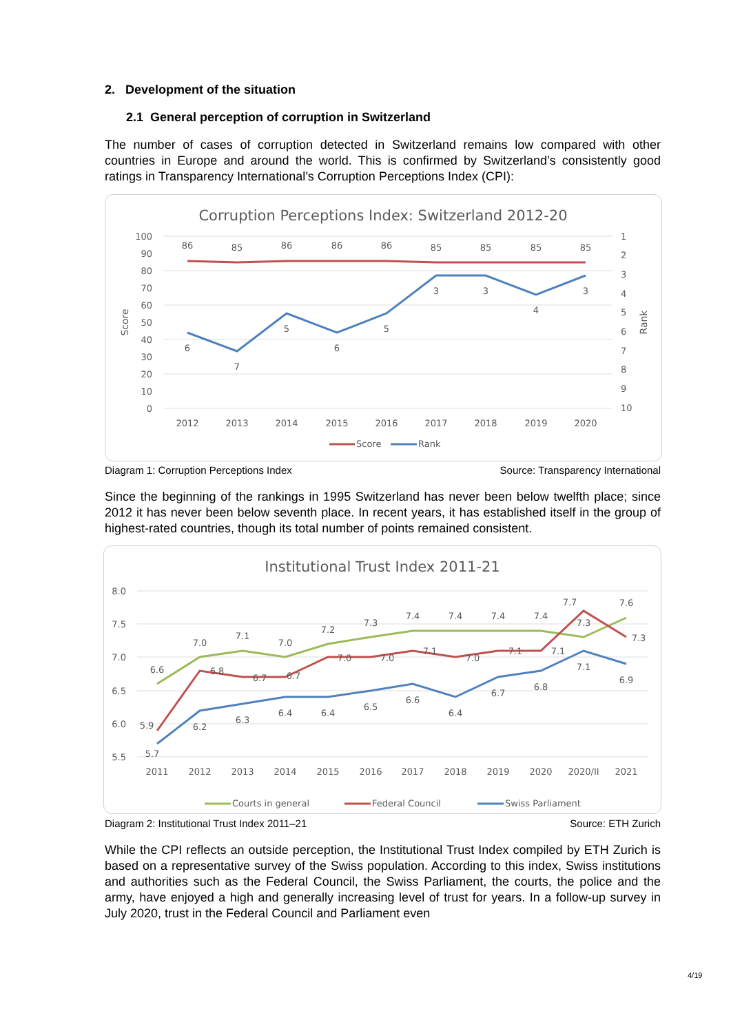2. Development of the situation
2.1 General perception of corruption in Switzerland
The number of cases of corruption detected in Switzerland remains low compared with other countries in Europe and around the world. This is confirmed by Switzerland’s consistently good ratings in Transparency International’s Corruption Perceptions Index (CPI):
Corruption Perceptions Index: Switzerland 2012-20
100
90
80
70
60
50
40
30
20
10
0
1
2
3
4
5
6
7
8
9
10
Score
Rank
2012
2013
2014
2015
2016
2017
2018
2019
2020
86
85
86
86
86
85
85
85
85
6
7
5
6
5
3
3
4
3
Score
Rank
Diagram 1: Corruption Perceptions Index Source: Transparency International
Since the beginning of the rankings in 1995 Switzerland has never been below twelfth place; since 2012 it has never been below seventh place. In recent years, it has established itself in the group of highest-rated countries, though its total number of points remained consistent.
Institutional Trust Index 2011-21
8.0
7.5
7.0
6.5
6.0
5.5
2011
2012
2013
2014
2015
2016
2017
2018
2019
2020
2020/II
2021
6.6
7.0
7.1
7.0
7.2
7.3
7.4
7.4
7.4
7.4
7.3
7.6
5.9
6.8
6.7
6.7
7.0
7.0
7.1
7.0
7.1
7.1
7.7
7.3
5.7
6.2
6.3
6.4
6.4
6.5
6.6
6.4
6.7
6.8
7.1
6.9
Courts in general
Federal Council
Swiss Parliament
Diagram 2: Institutional Trust Index 2011–21 Source: ETH Zurich
While the CPI reflects an outside perception, the Institutional Trust Index compiled by ETH Zurich is based on a representative survey of the Swiss population. According to this index, Swiss institutions and authorities such as the Federal Council, the Swiss Parliament, the courts, the police and the army, have enjoyed a high and generally increasing level of trust for years. In a follow-up survey in July 2020, trust in the Federal Council and Parliament even
4/19